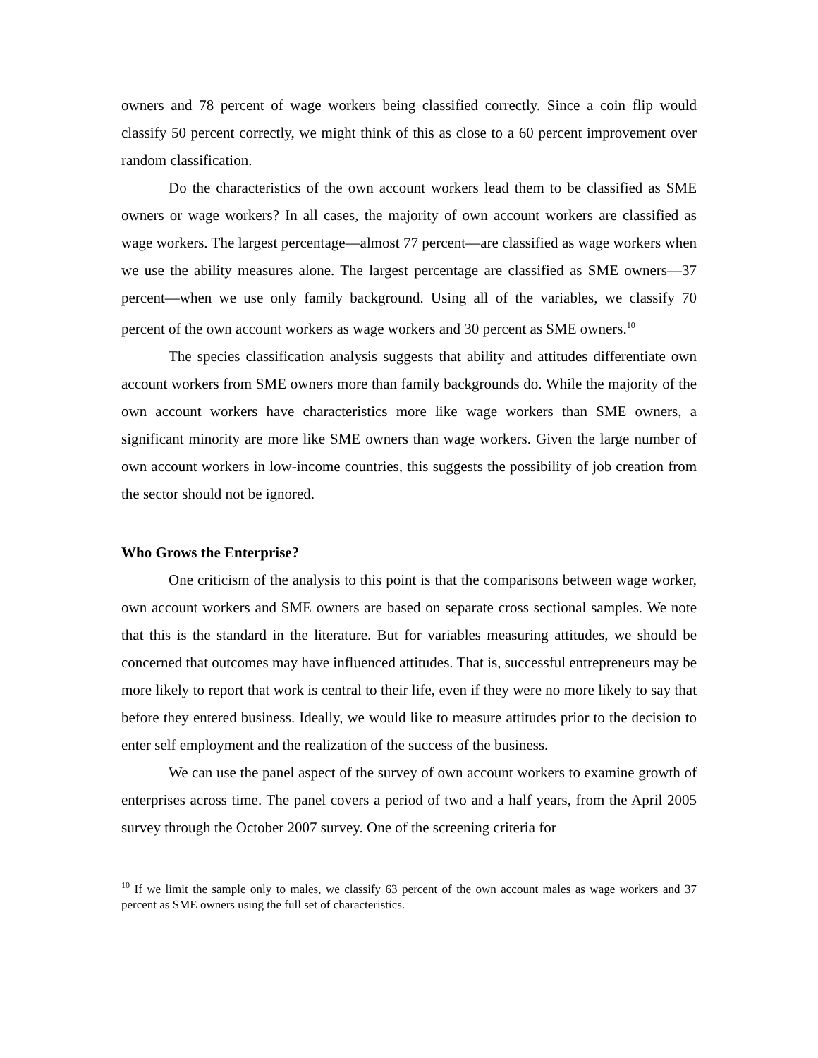owners and 78 percent of wage workers being classified correctly. Since a coin flip would classify 50 percent correctly, we might think of this as close to a 60 percent improvement over random classification.
Do the characteristics of the own account workers lead them to be classified as SME owners or wage workers? In all cases, the majority of own account workers are classified as wage workers. The largest percentage—almost 77 percent—are classified as wage workers when we use the ability measures alone. The largest percentage are classified as SME owners—37 percent—when we use only family background. Using all of the variables, we classify 70 percent of the own account workers as wage workers and 30 percent as SME owners.<sup>10</sup>
The species classification analysis suggests that ability and attitudes differentiate own account workers from SME owners more than family backgrounds do. While the majority of the own account workers have characteristics more like wage workers than SME owners, a significant minority are more like SME owners than wage workers. Given the large number of own account workers in low-income countries, this suggests the possibility of job creation from the sector should not be ignored.
Who Grows the Enterprise?
One criticism of the analysis to this point is that the comparisons between wage worker, own account workers and SME owners are based on separate cross sectional samples. We note that this is the standard in the literature. But for variables measuring attitudes, we should be concerned that outcomes may have influenced attitudes. That is, successful entrepreneurs may be more likely to report that work is central to their life, even if they were no more likely to say that before they entered business. Ideally, we would like to measure attitudes prior to the decision to enter self employment and the realization of the success of the business.
We can use the panel aspect of the survey of own account workers to examine growth of enterprises across time. The panel covers a period of two and a half years, from the April 2005 survey through the October 2007 survey. One of the screening criteria for
<sup>10</sup> If we limit the sample only to males, we classify 63 percent of the own account males as wage workers and 37 percent as SME owners using the full set of characteristics.